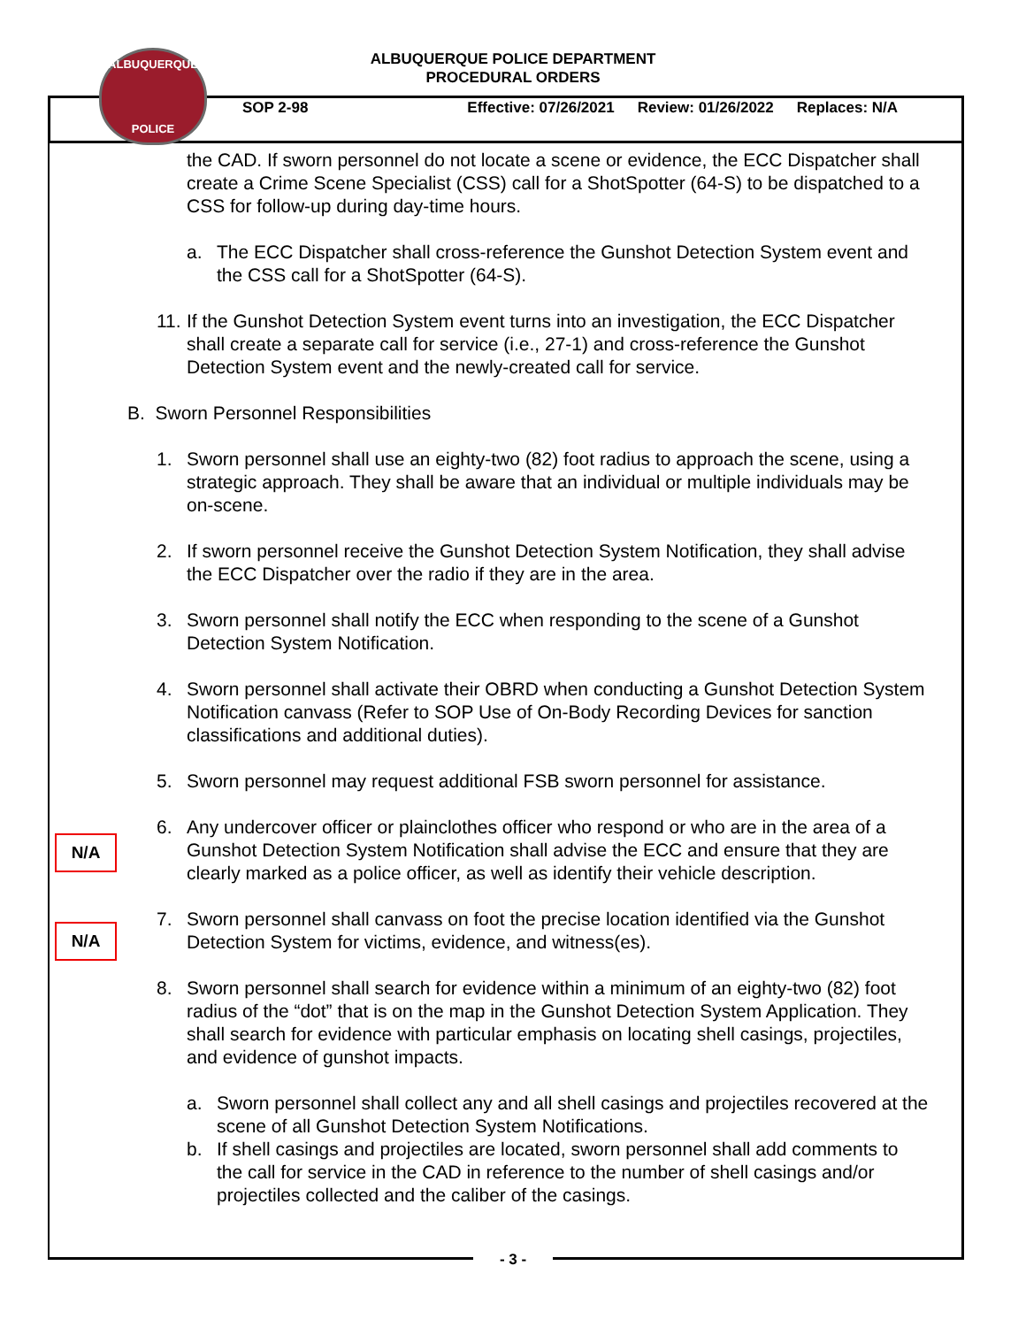ALBUQUERQUE
POLICE
ALBUQUERQUE POLICE DEPARTMENT
PROCEDURAL ORDERS
SOP 2-98 Effective: 07/26/2021 Review: 01/26/2022 Replaces: N/A
the CAD. If sworn personnel do not locate a scene or evidence, the ECC Dispatcher shall create a Crime Scene Specialist (CSS) call for a ShotSpotter (64-S) to be dispatched to a CSS for follow-up during day-time hours.
a. The ECC Dispatcher shall cross-reference the Gunshot Detection System event and the CSS call for a ShotSpotter (64-S).
11. If the Gunshot Detection System event turns into an investigation, the ECC Dispatcher shall create a separate call for service (i.e., 27-1) and cross-reference the Gunshot Detection System event and the newly-created call for service.
B. Sworn Personnel Responsibilities
1. Sworn personnel shall use an eighty-two (82) foot radius to approach the scene, using a strategic approach. They shall be aware that an individual or multiple individuals may be on-scene.
2. If sworn personnel receive the Gunshot Detection System Notification, they shall advise the ECC Dispatcher over the radio if they are in the area.
3. Sworn personnel shall notify the ECC when responding to the scene of a Gunshot Detection System Notification.
N/A
4. Sworn personnel shall activate their OBRD when conducting a Gunshot Detection System Notification canvass (Refer to SOP Use of On-Body Recording Devices for sanction classifications and additional duties).
N/A
5. Sworn personnel may request additional FSB sworn personnel for assistance.
6. Any undercover officer or plainclothes officer who respond or who are in the area of a Gunshot Detection System Notification shall advise the ECC and ensure that they are clearly marked as a police officer, as well as identify their vehicle description.
7. Sworn personnel shall canvass on foot the precise location identified via the Gunshot Detection System for victims, evidence, and witness(es).
8. Sworn personnel shall search for evidence within a minimum of an eighty-two (82) foot radius of the “dot” that is on the map in the Gunshot Detection System Application. They shall search for evidence with particular emphasis on locating shell casings, projectiles, and evidence of gunshot impacts.
a. Sworn personnel shall collect any and all shell casings and projectiles recovered at the scene of all Gunshot Detection System Notifications.
b. If shell casings and projectiles are located, sworn personnel shall add comments to the call for service in the CAD in reference to the number of shell casings and/or projectiles collected and the caliber of the casings.
- 3 -